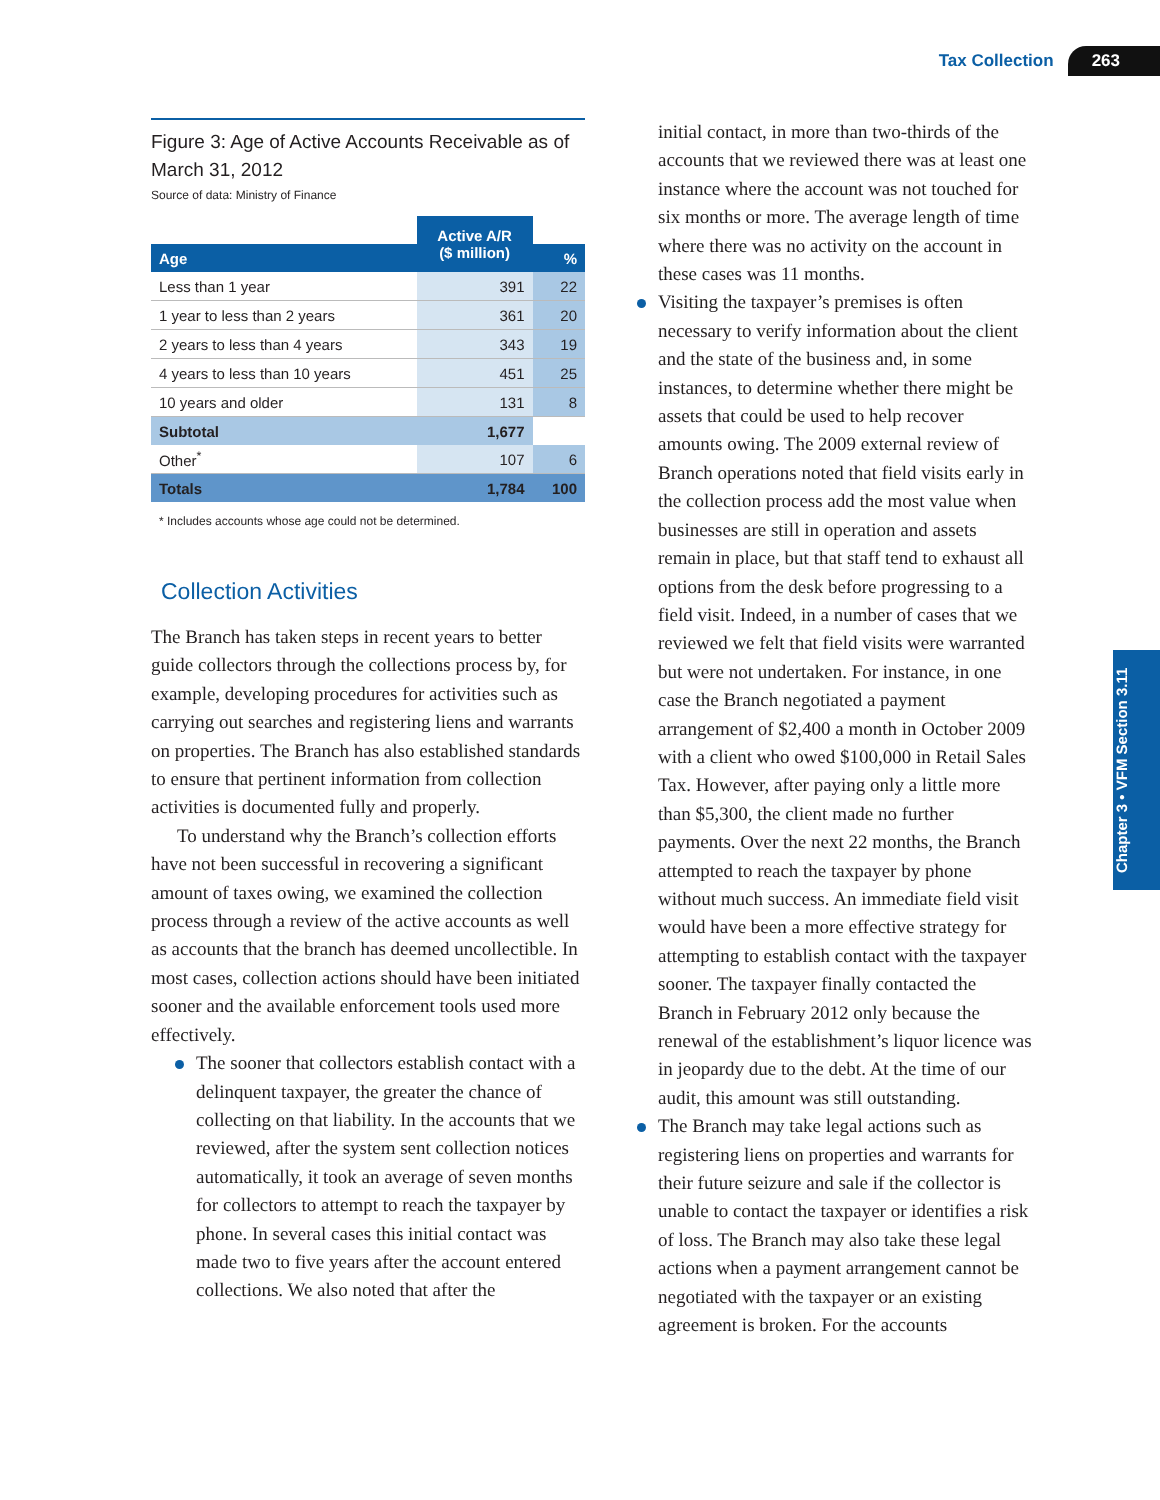Tax Collection 263
Figure 3: Age of Active Accounts Receivable as of March 31, 2012
Source of data: Ministry of Finance
| | Active A/R ($ million) | |
| --- | --- | --- |
| Age | | % |
| Less than 1 year | 391 | 22 |
| 1 year to less than 2 years | 361 | 20 |
| 2 years to less than 4 years | 343 | 19 |
| 4 years to less than 10 years | 451 | 25 |
| 10 years and older | 131 | 8 |
| Subtotal | 1,677 | |
| Other<sup>*</sup> | 107 | 6 |
| Totals | 1,784 | 100 |
* Includes accounts whose age could not be determined.
Collection Activities
The Branch has taken steps in recent years to better guide collectors through the collections process by, for example, developing procedures for activities such as carrying out searches and registering liens and warrants on properties. The Branch has also established standards to ensure that pertinent information from collection activities is documented fully and properly.
To understand why the Branch’s collection efforts have not been successful in recovering a significant amount of taxes owing, we examined the collection process through a review of the active accounts as well as accounts that the branch has deemed uncollectible. In most cases, collection actions should have been initiated sooner and the available enforcement tools used more effectively.
The sooner that collectors establish contact with a delinquent taxpayer, the greater the chance of collecting on that liability. In the accounts that we reviewed, after the system sent collection notices automatically, it took an average of seven months for collectors to attempt to reach the taxpayer by phone. In several cases this initial contact was made two to five years after the account entered collections. We also noted that after the
initial contact, in more than two-thirds of the accounts that we reviewed there was at least one instance where the account was not touched for six months or more. The average length of time where there was no activity on the account in these cases was 11 months.
Visiting the taxpayer’s premises is often necessary to verify information about the client and the state of the business and, in some instances, to determine whether there might be assets that could be used to help recover amounts owing. The 2009 external review of Branch operations noted that field visits early in the collection process add the most value when businesses are still in operation and assets remain in place, but that staff tend to exhaust all options from the desk before progressing to a field visit. Indeed, in a number of cases that we reviewed we felt that field visits were warranted but were not undertaken. For instance, in one case the Branch negotiated a payment arrangement of $2,400 a month in October 2009 with a client who owed $100,000 in Retail Sales Tax. However, after paying only a little more than $5,300, the client made no further payments. Over the next 22 months, the Branch attempted to reach the taxpayer by phone without much success. An immediate field visit would have been a more effective strategy for attempting to establish contact with the taxpayer sooner. The taxpayer finally contacted the Branch in February 2012 only because the renewal of the establishment’s liquor licence was in jeopardy due to the debt. At the time of our audit, this amount was still outstanding.
The Branch may take legal actions such as registering liens on properties and warrants for their future seizure and sale if the collector is unable to contact the taxpayer or identifies a risk of loss. The Branch may also take these legal actions when a payment arrangement cannot be negotiated with the taxpayer or an existing agreement is broken. For the accounts
Chapter 3 • VFM Section 3.11